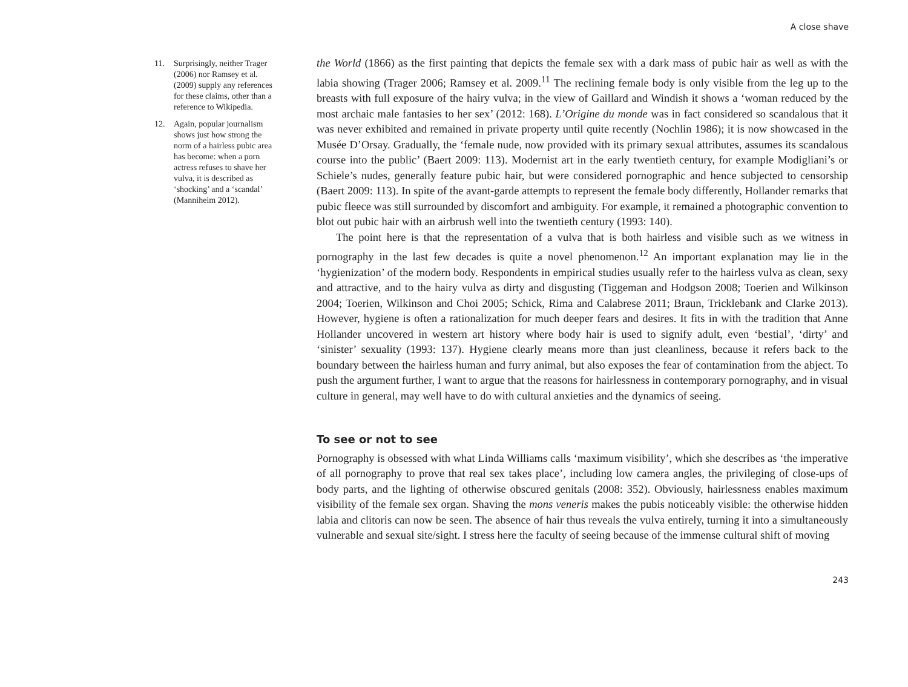A close shave
11. Surprisingly, neither Trager (2006) nor Ramsey et al. (2009) supply any references for these claims, other than a reference to Wikipedia.
12. Again, popular journalism shows just how strong the norm of a hairless pubic area has become: when a porn actress refuses to shave her vulva, it is described as ‘shocking’ and a ‘scandal’ (Manniheim 2012).
the World (1866) as the first painting that depicts the female sex with a dark mass of pubic hair as well as with the labia showing (Trager 2006; Ramsey et al. 2009.<sup>11</sup> The reclining female body is only visible from the leg up to the breasts with full exposure of the hairy vulva; in the view of Gaillard and Windish it shows a ‘woman reduced by the most archaic male fantasies to her sex’ (2012: 168). L’Origine du monde was in fact considered so scandalous that it was never exhibited and remained in private property until quite recently (Nochlin 1986); it is now showcased in the Musée D’Orsay. Gradually, the ‘female nude, now provided with its primary sexual attributes, assumes its scandalous course into the public’ (Baert 2009: 113). Modernist art in the early twentieth century, for example Modigliani’s or Schiele’s nudes, generally feature pubic hair, but were considered pornographic and hence subjected to censorship (Baert 2009: 113). In spite of the avant-garde attempts to represent the female body differently, Hollander remarks that pubic fleece was still surrounded by discomfort and ambiguity. For example, it remained a photographic convention to blot out pubic hair with an airbrush well into the twentieth century (1993: 140).
The point here is that the representation of a vulva that is both hairless and visible such as we witness in pornography in the last few decades is quite a novel phenomenon.<sup>12</sup> An important explanation may lie in the ‘hygienization’ of the modern body. Respondents in empirical studies usually refer to the hairless vulva as clean, sexy and attractive, and to the hairy vulva as dirty and disgusting (Tiggeman and Hodgson 2008; Toerien and Wilkinson 2004; Toerien, Wilkinson and Choi 2005; Schick, Rima and Calabrese 2011; Braun, Tricklebank and Clarke 2013). However, hygiene is often a rationalization for much deeper fears and desires. It fits in with the tradition that Anne Hollander uncovered in western art history where body hair is used to signify adult, even ‘bestial’, ‘dirty’ and ‘sinister’ sexuality (1993: 137). Hygiene clearly means more than just cleanliness, because it refers back to the boundary between the hairless human and furry animal, but also exposes the fear of contamination from the abject. To push the argument further, I want to argue that the reasons for hairlessness in contemporary pornography, and in visual culture in general, may well have to do with cultural anxieties and the dynamics of seeing.
To see or not to see
Pornography is obsessed with what Linda Williams calls ‘maximum visibility’, which she describes as ‘the imperative of all pornography to prove that real sex takes place’, including low camera angles, the privileging of close-ups of body parts, and the lighting of otherwise obscured genitals (2008: 352). Obviously, hairlessness enables maximum visibility of the female sex organ. Shaving the mons veneris makes the pubis noticeably visible: the otherwise hidden labia and clitoris can now be seen. The absence of hair thus reveals the vulva entirely, turning it into a simultaneously vulnerable and sexual site/sight. I stress here the faculty of seeing because of the immense cultural shift of moving
243